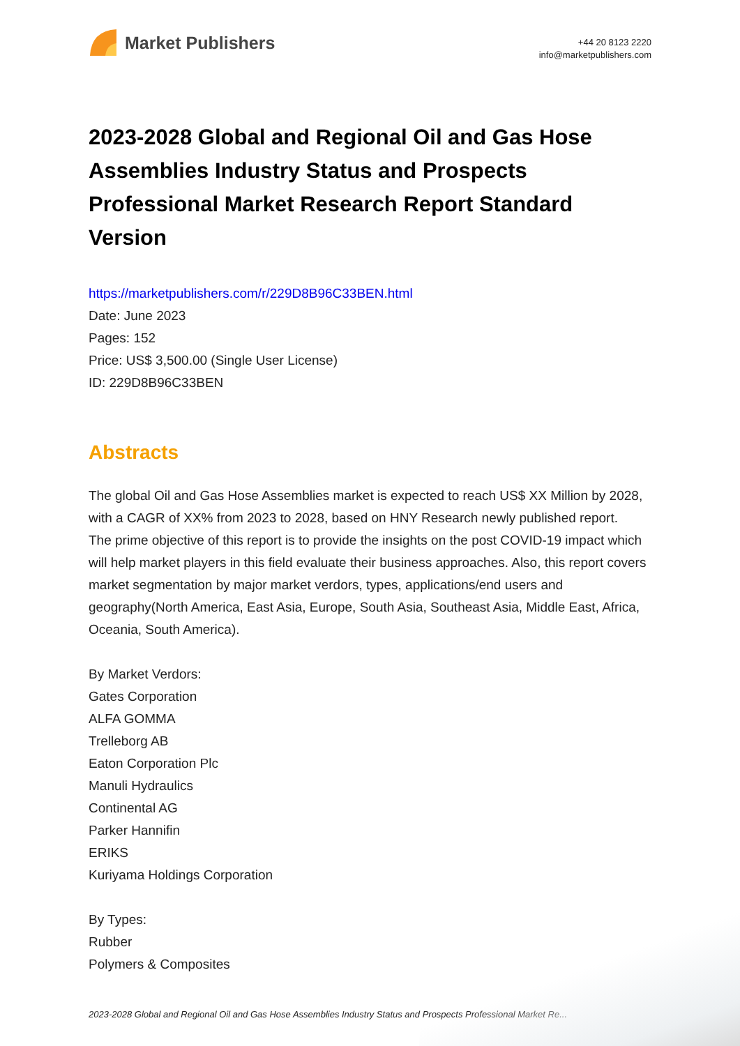Market Publishers
+44 20 8123 2220
info@marketpublishers.com
2023-2028 Global and Regional Oil and Gas Hose Assemblies Industry Status and Prospects Professional Market Research Report Standard Version
https://marketpublishers.com/r/229D8B96C33BEN.html
Date: June 2023
Pages: 152
Price: US$ 3,500.00 (Single User License)
ID: 229D8B96C33BEN
Abstracts
The global Oil and Gas Hose Assemblies market is expected to reach US$ XX Million by 2028, with a CAGR of XX% from 2023 to 2028, based on HNY Research newly published report.
The prime objective of this report is to provide the insights on the post COVID-19 impact which will help market players in this field evaluate their business approaches. Also, this report covers market segmentation by major market verdors, types, applications/end users and geography(North America, East Asia, Europe, South Asia, Southeast Asia, Middle East, Africa, Oceania, South America).
By Market Verdors:
Gates Corporation
ALFA GOMMA
Trelleborg AB
Eaton Corporation Plc
Manuli Hydraulics
Continental AG
Parker Hannifin
ERIKS
Kuriyama Holdings Corporation
By Types:
Rubber
Polymers & Composites
2023-2028 Global and Regional Oil and Gas Hose Assemblies Industry Status and Prospects Professional Market Re...